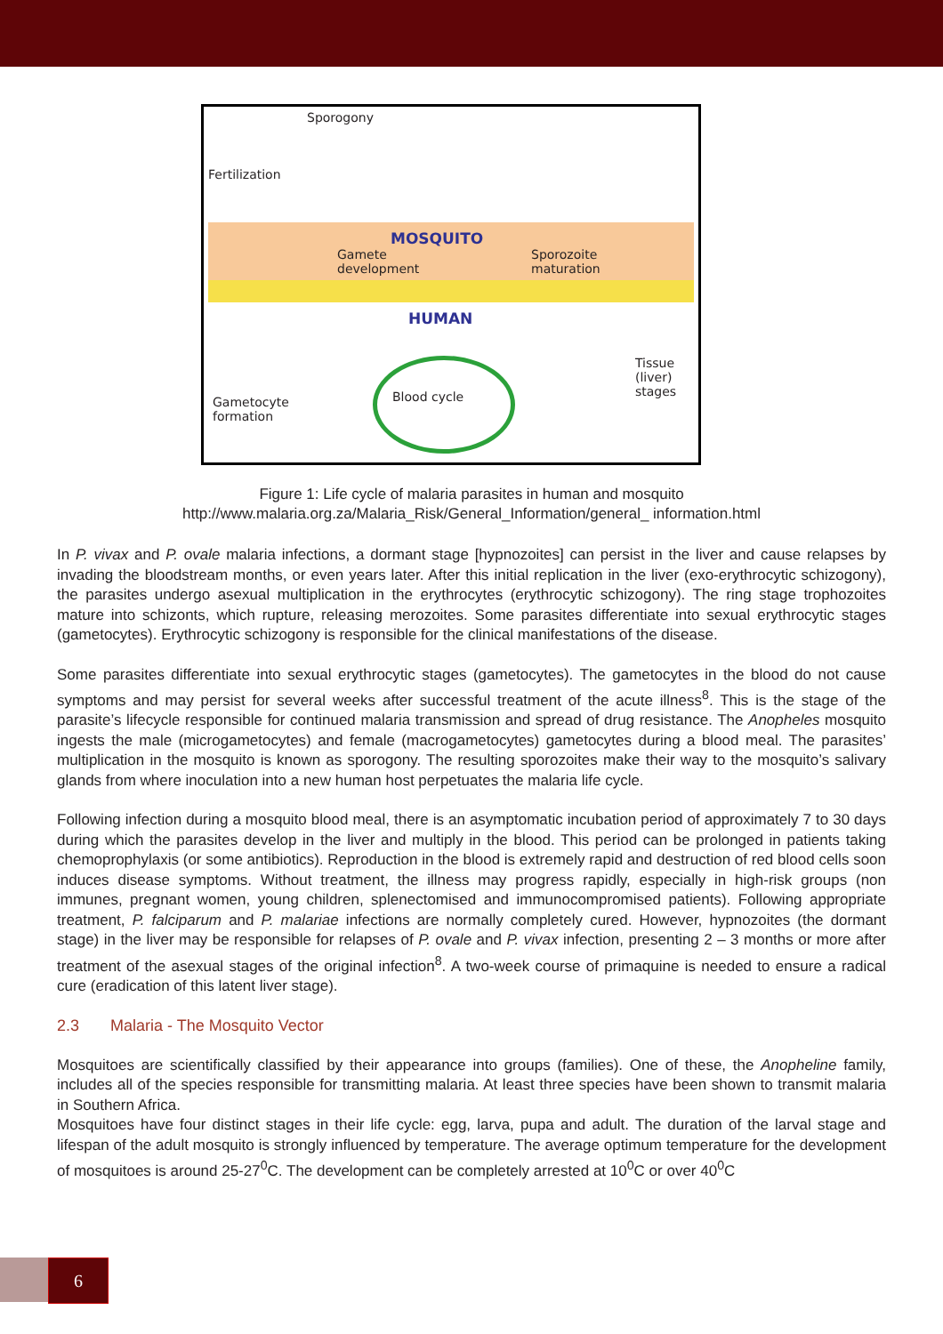Sporogony
Fertilization
MOSQUITO
Gamete
development
Sporozoite
maturation
HUMAN
Tissue
(liver)
stages
Blood cycle
Gametocyte
formation
Figure 1: Life cycle of malaria parasites in human and mosquito
http://www.malaria.org.za/Malaria_Risk/General_Information/general_ information.html
In P. vivax and P. ovale malaria infections, a dormant stage [hypnozoites] can persist in the liver and cause relapses by invading the bloodstream months, or even years later. After this initial replication in the liver (exo-erythrocytic schizogony), the parasites undergo asexual multiplication in the erythrocytes (erythrocytic schizogony). The ring stage trophozoites mature into schizonts, which rupture, releasing merozoites. Some parasites differentiate into sexual erythrocytic stages (gametocytes). Erythrocytic schizogony is responsible for the clinical manifestations of the disease.
Some parasites differentiate into sexual erythrocytic stages (gametocytes). The gametocytes in the blood do not cause symptoms and may persist for several weeks after successful treatment of the acute illness<sup>8</sup>. This is the stage of the parasite’s lifecycle responsible for continued malaria transmission and spread of drug resistance. The Anopheles mosquito ingests the male (microgametocytes) and female (macrogametocytes) gametocytes during a blood meal. The parasites’ multiplication in the mosquito is known as sporogony. The resulting sporozoites make their way to the mosquito’s salivary glands from where inoculation into a new human host perpetuates the malaria life cycle.
Following infection during a mosquito blood meal, there is an asymptomatic incubation period of approximately 7 to 30 days during which the parasites develop in the liver and multiply in the blood. This period can be prolonged in patients taking chemoprophylaxis (or some antibiotics). Reproduction in the blood is extremely rapid and destruction of red blood cells soon induces disease symptoms. Without treatment, the illness may progress rapidly, especially in high-risk groups (non immunes, pregnant women, young children, splenectomised and immunocompromised patients). Following appropriate treatment, P. falciparum and P. malariae infections are normally completely cured. However, hypnozoites (the dormant stage) in the liver may be responsible for relapses of P. ovale and P. vivax infection, presenting 2 – 3 months or more after treatment of the asexual stages of the original infection<sup>8</sup>. A two-week course of primaquine is needed to ensure a radical cure (eradication of this latent liver stage).
2.3 Malaria - The Mosquito Vector
Mosquitoes are scientifically classified by their appearance into groups (families). One of these, the Anopheline family, includes all of the species responsible for transmitting malaria. At least three species have been shown to transmit malaria in Southern Africa.
Mosquitoes have four distinct stages in their life cycle: egg, larva, pupa and adult. The duration of the larval stage and lifespan of the adult mosquito is strongly influenced by temperature. The average optimum temperature for the development of mosquitoes is around 25-27<sup>0</sup>C. The development can be completely arrested at 10<sup>0</sup>C or over 40<sup>0</sup>C
6